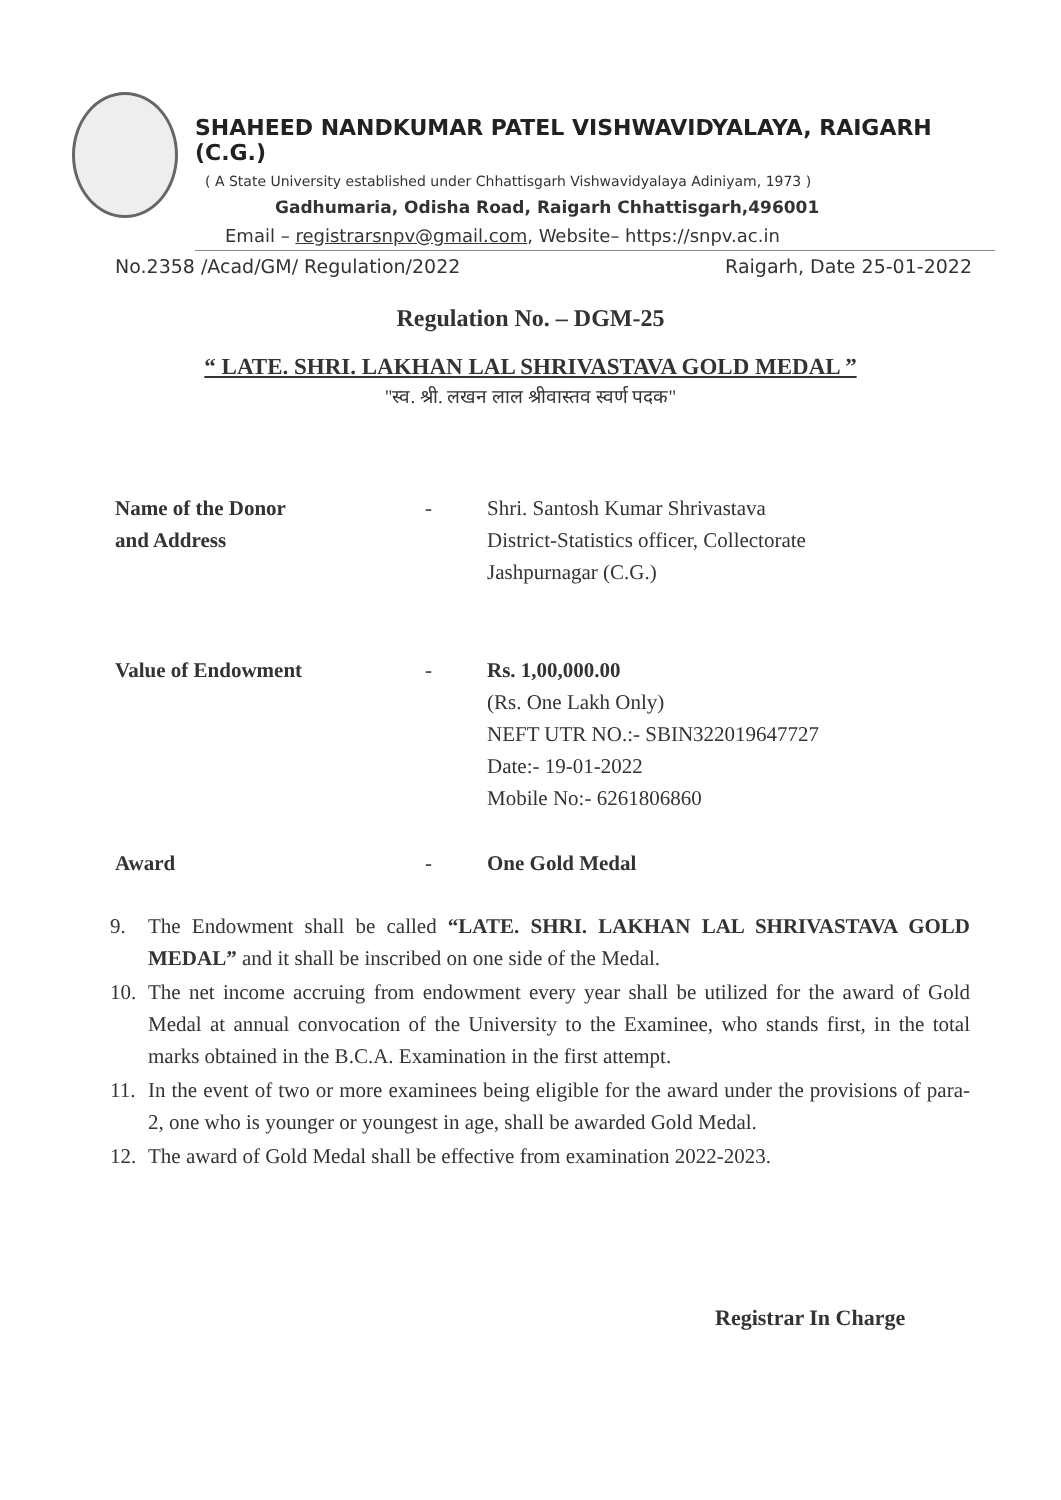SHAHEED NANDKUMAR PATEL VISHWAVIDYALAYA, RAIGARH (C.G.)
( A State University established under Chhattisgarh Vishwavidyalaya Adiniyam, 1973 )
Gadhumaria, Odisha Road, Raigarh Chhattisgarh,496001
Email – registrarsnpv@gmail.com, Website– https://snpv.ac.in
No.2358 /Acad/GM/ Regulation/2022 Raigarh, Date 25-01-2022
Regulation No. – DGM-25
“ LATE. SHRI. LAKHAN LAL SHRIVASTAVA GOLD MEDAL ”
"स्व. श्री. लखन लाल श्रीवास्तव स्वर्ण पदक"
Name of the Donor
and Address
- Shri. Santosh Kumar Shrivastava
District-Statistics officer, Collectorate
Jashpurnagar (C.G.)
Value of Endowment - Rs. 1,00,000.00
(Rs. One Lakh Only)
NEFT UTR NO.:- SBIN322019647727
Date:- 19-01-2022
Mobile No:- 6261806860
Award - One Gold Medal
9. The Endowment shall be called “LATE. SHRI. LAKHAN LAL SHRIVASTAVA GOLD MEDAL” and it shall be inscribed on one side of the Medal.
10. The net income accruing from endowment every year shall be utilized for the award of Gold Medal at annual convocation of the University to the Examinee, who stands first, in the total marks obtained in the B.C.A. Examination in the first attempt.
11. In the event of two or more examinees being eligible for the award under the provisions of para-2, one who is younger or youngest in age, shall be awarded Gold Medal.
12. The award of Gold Medal shall be effective from examination 2022-2023.
Registrar In Charge